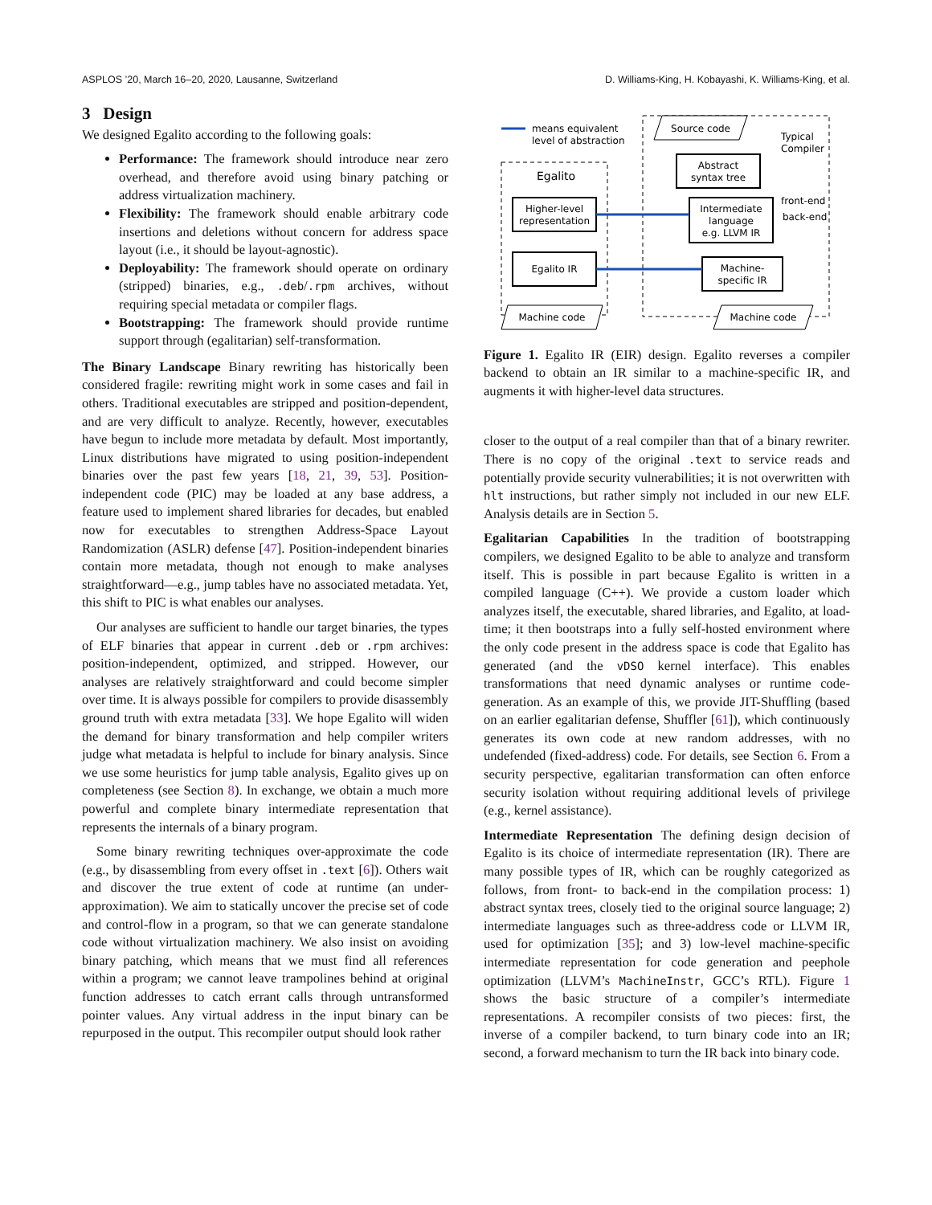ASPLOS ’20, March 16–20, 2020, Lausanne, Switzerland D. Williams-King, H. Kobayashi, K. Williams-King, et al.
3 Design
We designed Egalito according to the following goals:
Performance: The framework should introduce near zero overhead, and therefore avoid using binary patching or address virtualization machinery.
Flexibility: The framework should enable arbitrary code insertions and deletions without concern for address space layout (i.e., it should be layout-agnostic).
Deployability: The framework should operate on ordinary (stripped) binaries, e.g., .deb/.rpm archives, without requiring special metadata or compiler flags.
Bootstrapping: The framework should provide runtime support through (egalitarian) self-transformation.
The Binary Landscape Binary rewriting has historically been considered fragile: rewriting might work in some cases and fail in others. Traditional executables are stripped and position-dependent, and are very difficult to analyze. Recently, however, executables have begun to include more metadata by default. Most importantly, Linux distributions have migrated to using position-independent binaries over the past few years [18, 21, 39, 53]. Position-independent code (PIC) may be loaded at any base address, a feature used to implement shared libraries for decades, but enabled now for executables to strengthen Address-Space Layout Randomization (ASLR) defense [47]. Position-independent binaries contain more metadata, though not enough to make analyses straightforward—e.g., jump tables have no associated metadata. Yet, this shift to PIC is what enables our analyses.
Our analyses are sufficient to handle our target binaries, the types of ELF binaries that appear in current .deb or .rpm archives: position-independent, optimized, and stripped. However, our analyses are relatively straightforward and could become simpler over time. It is always possible for compilers to provide disassembly ground truth with extra metadata [33]. We hope Egalito will widen the demand for binary transformation and help compiler writers judge what metadata is helpful to include for binary analysis. Since we use some heuristics for jump table analysis, Egalito gives up on completeness (see Section 8). In exchange, we obtain a much more powerful and complete binary intermediate representation that represents the internals of a binary program.
Some binary rewriting techniques over-approximate the code (e.g., by disassembling from every offset in .text [6]). Others wait and discover the true extent of code at runtime (an under-approximation). We aim to statically uncover the precise set of code and control-flow in a program, so that we can generate standalone code without virtualization machinery. We also insist on avoiding binary patching, which means that we must find all references within a program; we cannot leave trampolines behind at original function addresses to catch errant calls through untransformed pointer values. Any virtual address in the input binary can be repurposed in the output. This recompiler output should look rather
means equivalent
level of abstraction
Egalito
Higher-level
representation
Egalito IR
Machine code
Source code
Typical
Compiler
Abstract
syntax tree
Intermediate
language
e.g. LLVM IR
front-end
back-end
Machine-
specific IR
Machine code
Figure 1. Egalito IR (EIR) design. Egalito reverses a compiler backend to obtain an IR similar to a machine-specific IR, and augments it with higher-level data structures.
closer to the output of a real compiler than that of a binary rewriter. There is no copy of the original .text to service reads and potentially provide security vulnerabilities; it is not overwritten with hlt instructions, but rather simply not included in our new ELF. Analysis details are in Section 5.
Egalitarian Capabilities In the tradition of bootstrapping compilers, we designed Egalito to be able to analyze and transform itself. This is possible in part because Egalito is written in a compiled language (C++). We provide a custom loader which analyzes itself, the executable, shared libraries, and Egalito, at load-time; it then bootstraps into a fully self-hosted environment where the only code present in the address space is code that Egalito has generated (and the vDSO kernel interface). This enables transformations that need dynamic analyses or runtime code-generation. As an example of this, we provide JIT-Shuffling (based on an earlier egalitarian defense, Shuffler [61]), which continuously generates its own code at new random addresses, with no undefended (fixed-address) code. For details, see Section 6. From a security perspective, egalitarian transformation can often enforce security isolation without requiring additional levels of privilege (e.g., kernel assistance).
Intermediate Representation The defining design decision of Egalito is its choice of intermediate representation (IR). There are many possible types of IR, which can be roughly categorized as follows, from front- to back-end in the compilation process: 1) abstract syntax trees, closely tied to the original source language; 2) intermediate languages such as three-address code or LLVM IR, used for optimization [35]; and 3) low-level machine-specific intermediate representation for code generation and peephole optimization (LLVM’s MachineInstr, GCC’s RTL). Figure 1 shows the basic structure of a compiler’s intermediate representations. A recompiler consists of two pieces: first, the inverse of a compiler backend, to turn binary code into an IR; second, a forward mechanism to turn the IR back into binary code.